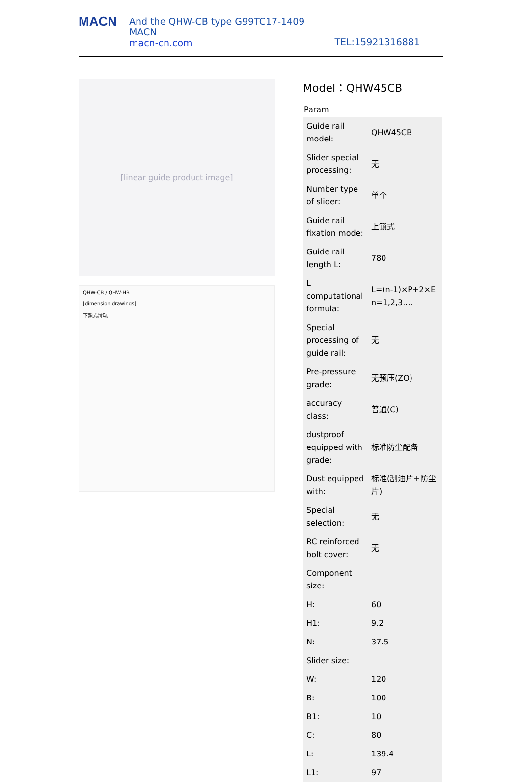MACN
And the QHW-CB type G99TC17-1409
MACN
macn-cn.com
TEL:15921316881
[linear guide product image]
QHW-CB / QHW-HB
[dimension drawings]
下鎖式滑軌
Model：QHW45CB
Param
| Guide rail model: | QHW45CB |
| Slider special processing: | 无 |
| Number type of slider: | 单个 |
| Guide rail fixation mode: | 上锁式 |
| Guide rail length L: | 780 |
| L computational formula: | L=(n-1)×P+2×E n=1,2,3.... |
| Special processing of guide rail: | 无 |
| Pre-pressure grade: | 无预压(ZO) |
| accuracy class: | 普通(C) |
| dustproof equipped with grade: | 标准防尘配备 |
| Dust equipped with: | 标准(刮油片+防尘片) |
| Special selection: | 无 |
| RC reinforced bolt cover: | 无 |
| Component size: | |
| H: | 60 |
| H1: | 9.2 |
| N: | 37.5 |
| Slider size: | |
| W: | 120 |
| B: | 100 |
| B1: | 10 |
| C: | 80 |
| L: | 139.4 |
| L1: | 97 |